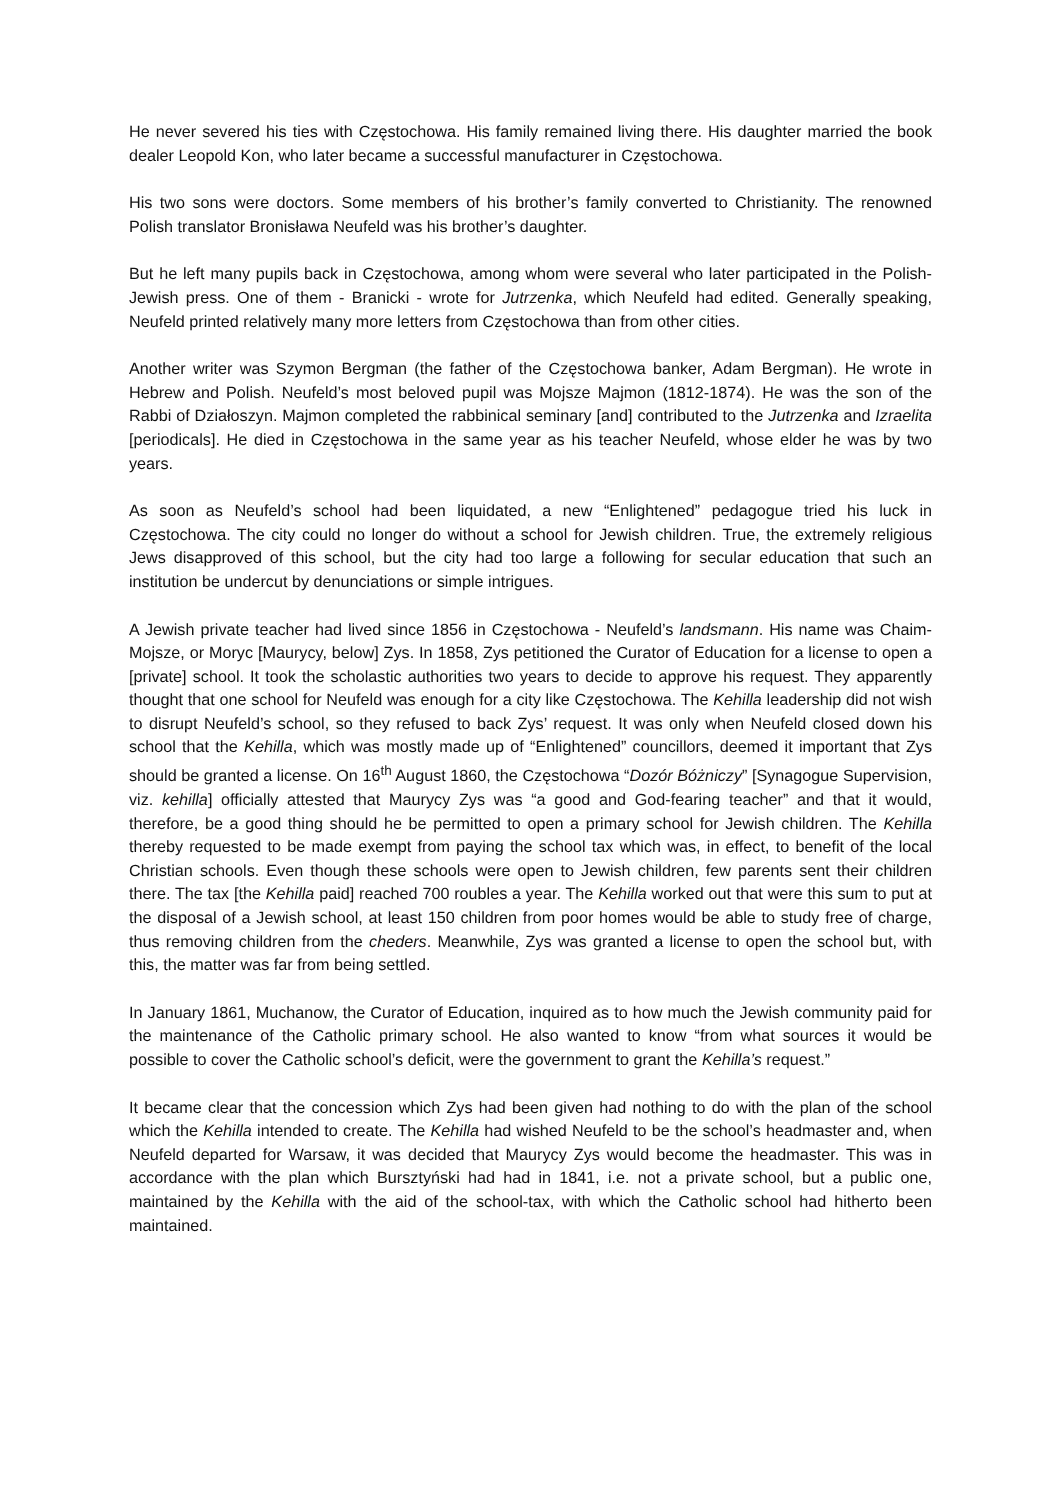He never severed his ties with Częstochowa. His family remained living there. His daughter married the book dealer Leopold Kon, who later became a successful manufacturer in Częstochowa.
His two sons were doctors. Some members of his brother’s family converted to Christianity. The renowned Polish translator Bronisława Neufeld was his brother’s daughter.
But he left many pupils back in Częstochowa, among whom were several who later participated in the Polish-Jewish press. One of them - Branicki - wrote for Jutrzenka, which Neufeld had edited. Generally speaking, Neufeld printed relatively many more letters from Częstochowa than from other cities.
Another writer was Szymon Bergman (the father of the Częstochowa banker, Adam Bergman). He wrote in Hebrew and Polish. Neufeld’s most beloved pupil was Mojsze Majmon (1812-1874). He was the son of the Rabbi of Działoszyn. Majmon completed the rabbinical seminary [and] contributed to the Jutrzenka and Izraelita [periodicals]. He died in Częstochowa in the same year as his teacher Neufeld, whose elder he was by two years.
As soon as Neufeld’s school had been liquidated, a new “Enlightened” pedagogue tried his luck in Częstochowa. The city could no longer do without a school for Jewish children. True, the extremely religious Jews disapproved of this school, but the city had too large a following for secular education that such an institution be undercut by denunciations or simple intrigues.
A Jewish private teacher had lived since 1856 in Częstochowa - Neufeld’s landsmann. His name was Chaim-Mojsze, or Moryc [Maurycy, below] Zys. In 1858, Zys petitioned the Curator of Education for a license to open a [private] school. It took the scholastic authorities two years to decide to approve his request. They apparently thought that one school for Neufeld was enough for a city like Częstochowa. The Kehilla leadership did not wish to disrupt Neufeld’s school, so they refused to back Zys’ request. It was only when Neufeld closed down his school that the Kehilla, which was mostly made up of “Enlightened” councillors, deemed it important that Zys should be granted a license. On 16<sup>th</sup> August 1860, the Częstochowa “Dozór Bóżniczy” [Synagogue Supervision, viz. kehilla] officially attested that Maurycy Zys was “a good and God-fearing teacher” and that it would, therefore, be a good thing should he be permitted to open a primary school for Jewish children. The Kehilla thereby requested to be made exempt from paying the school tax which was, in effect, to benefit of the local Christian schools. Even though these schools were open to Jewish children, few parents sent their children there. The tax [the Kehilla paid] reached 700 roubles a year. The Kehilla worked out that were this sum to put at the disposal of a Jewish school, at least 150 children from poor homes would be able to study free of charge, thus removing children from the cheders. Meanwhile, Zys was granted a license to open the school but, with this, the matter was far from being settled.
In January 1861, Muchanow, the Curator of Education, inquired as to how much the Jewish community paid for the maintenance of the Catholic primary school. He also wanted to know “from what sources it would be possible to cover the Catholic school’s deficit, were the government to grant the Kehilla’s request.”
It became clear that the concession which Zys had been given had nothing to do with the plan of the school which the Kehilla intended to create. The Kehilla had wished Neufeld to be the school’s headmaster and, when Neufeld departed for Warsaw, it was decided that Maurycy Zys would become the headmaster. This was in accordance with the plan which Bursztyński had had in 1841, i.e. not a private school, but a public one, maintained by the Kehilla with the aid of the school-tax, with which the Catholic school had hitherto been maintained.